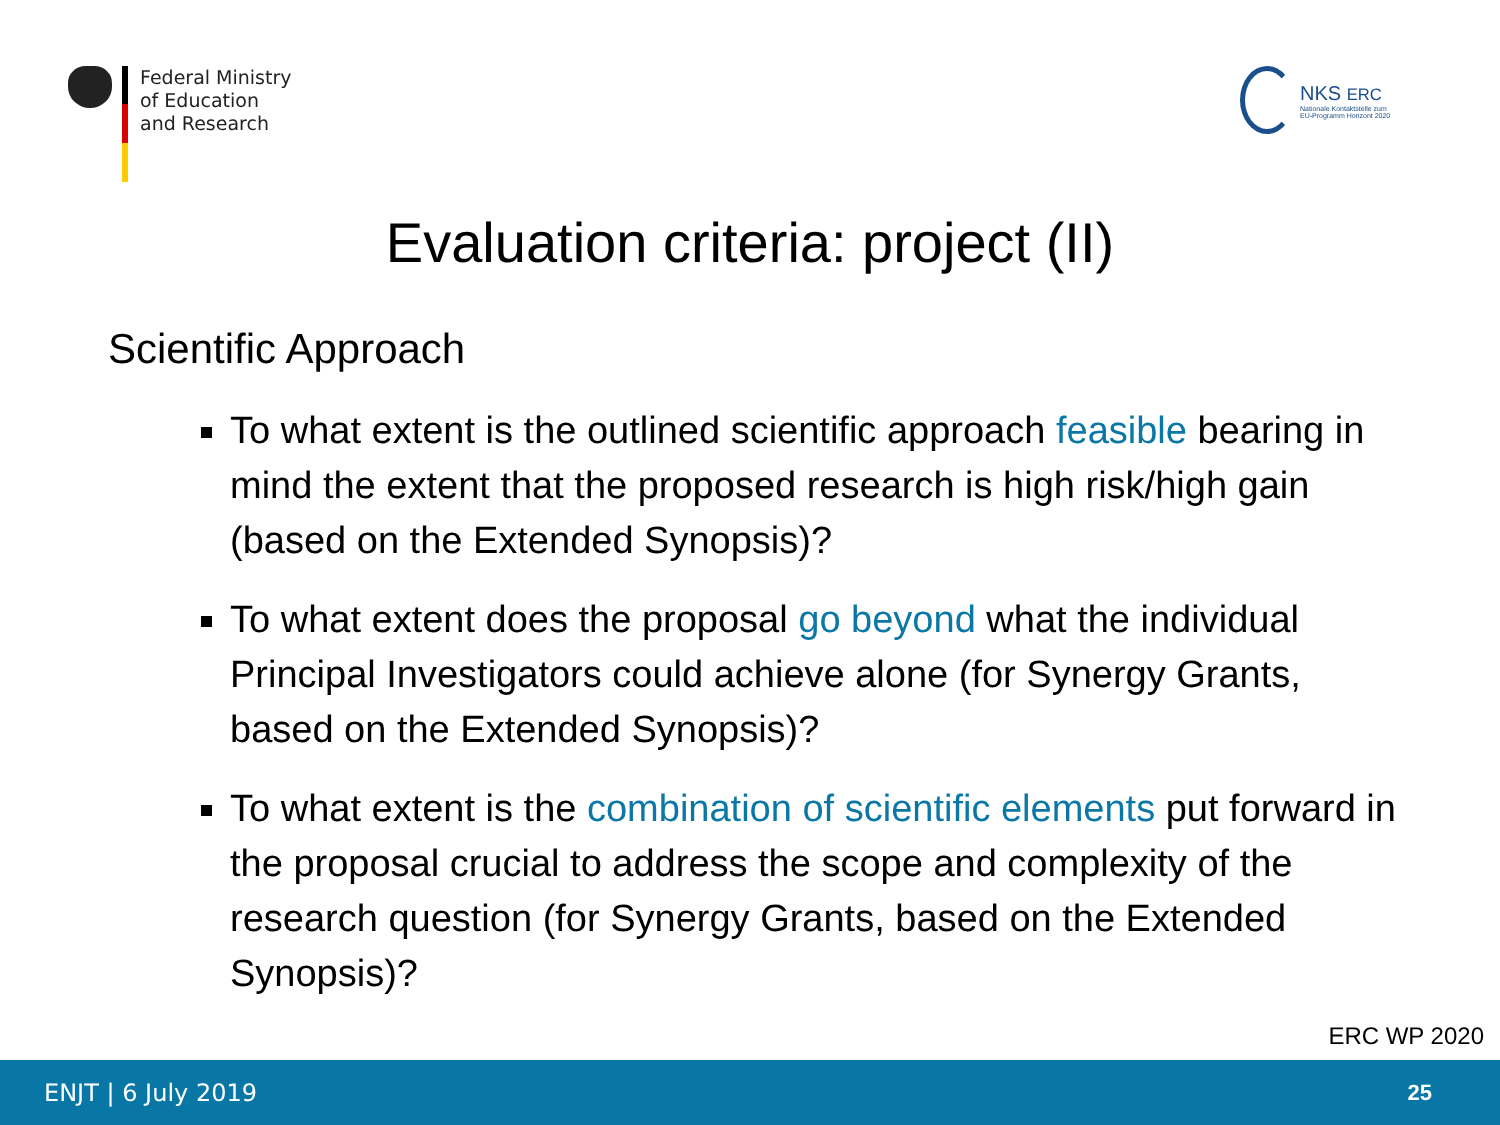Federal Ministry
of Education
and Research
NKS ERC
Nationale Kontaktstelle zum
EU-Programm Horizont 2020
Evaluation criteria: project (II)
Scientific Approach
To what extent is the outlined scientific approach feasible bearing in mind the extent that the proposed research is high risk/high gain (based on the Extended Synopsis)?
To what extent does the proposal go beyond what the individual Principal Investigators could achieve alone (for Synergy Grants, based on the Extended Synopsis)?
To what extent is the combination of scientific elements put forward in the proposal crucial to address the scope and complexity of the research question (for Synergy Grants, based on the Extended Synopsis)?
ERC WP 2020
ENJT | 6 July 2019 25